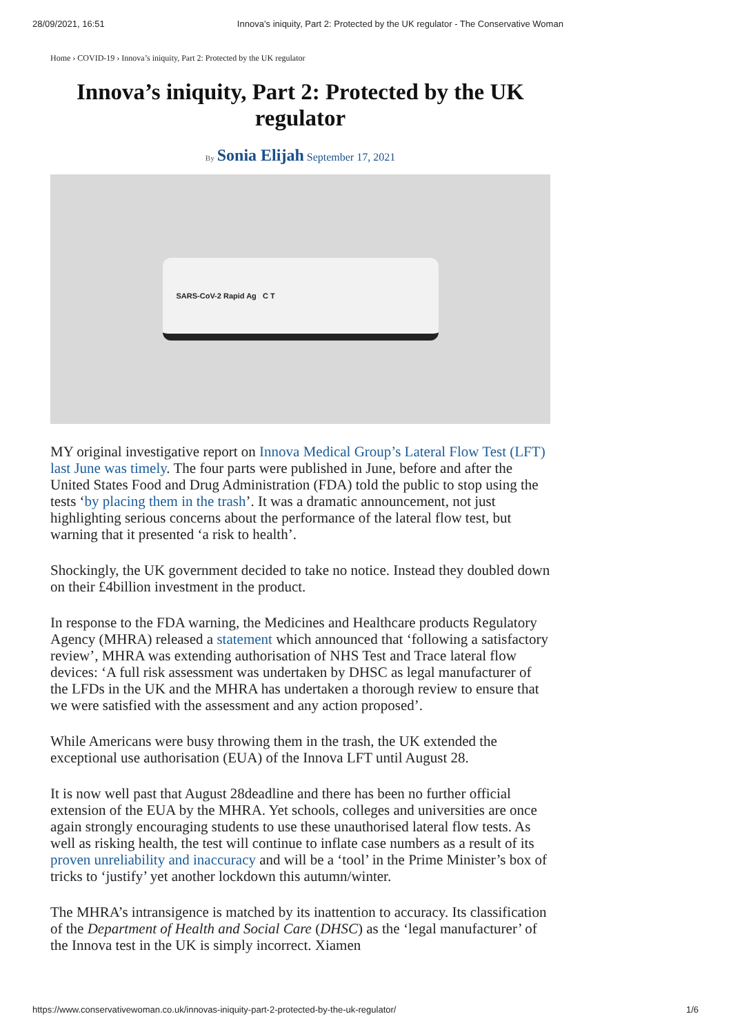28/09/2021, 16:51 Innova’s iniquity, Part 2: Protected by the UK regulator - The Conservative Woman
Home › COVID-19 › Innova’s iniquity, Part 2: Protected by the UK regulator
Innova’s iniquity, Part 2: Protected by the UK regulator
By Sonia Elijah September 17, 2021
SARS-CoV-2 Rapid Ag C T
MY original investigative report on Innova Medical Group’s Lateral Flow Test (LFT) last June was timely. The four parts were published in June, before and after the United States Food and Drug Administration (FDA) told the public to stop using the tests ‘by placing them in the trash’. It was a dramatic announcement, not just highlighting serious concerns about the performance of the lateral flow test, but warning that it presented ‘a risk to health’.
Shockingly, the UK government decided to take no notice. Instead they doubled down on their £4billion investment in the product.
In response to the FDA warning, the Medicines and Healthcare products Regulatory Agency (MHRA) released a statement which announced that ‘following a satisfactory review’, MHRA was extending authorisation of NHS Test and Trace lateral flow devices: ‘A full risk assessment was undertaken by DHSC as legal manufacturer of the LFDs in the UK and the MHRA has undertaken a thorough review to ensure that we were satisfied with the assessment and any action proposed’.
While Americans were busy throwing them in the trash, the UK extended the exceptional use authorisation (EUA) of the Innova LFT until August 28.
It is now well past that August 28deadline and there has been no further official extension of the EUA by the MHRA. Yet schools, colleges and universities are once again strongly encouraging students to use these unauthorised lateral flow tests. As well as risking health, the test will continue to inflate case numbers as a result of its proven unreliability and inaccuracy and will be a ‘tool’ in the Prime Minister’s box of tricks to ‘justify’ yet another lockdown this autumn/winter.
The MHRA’s intransigence is matched by its inattention to accuracy. Its classification of the Department of Health and Social Care (DHSC) as the ‘legal manufacturer’ of the Innova test in the UK is simply incorrect. Xiamen
https://www.conservativewoman.co.uk/innovas-iniquity-part-2-protected-by-the-uk-regulator/ 1/6